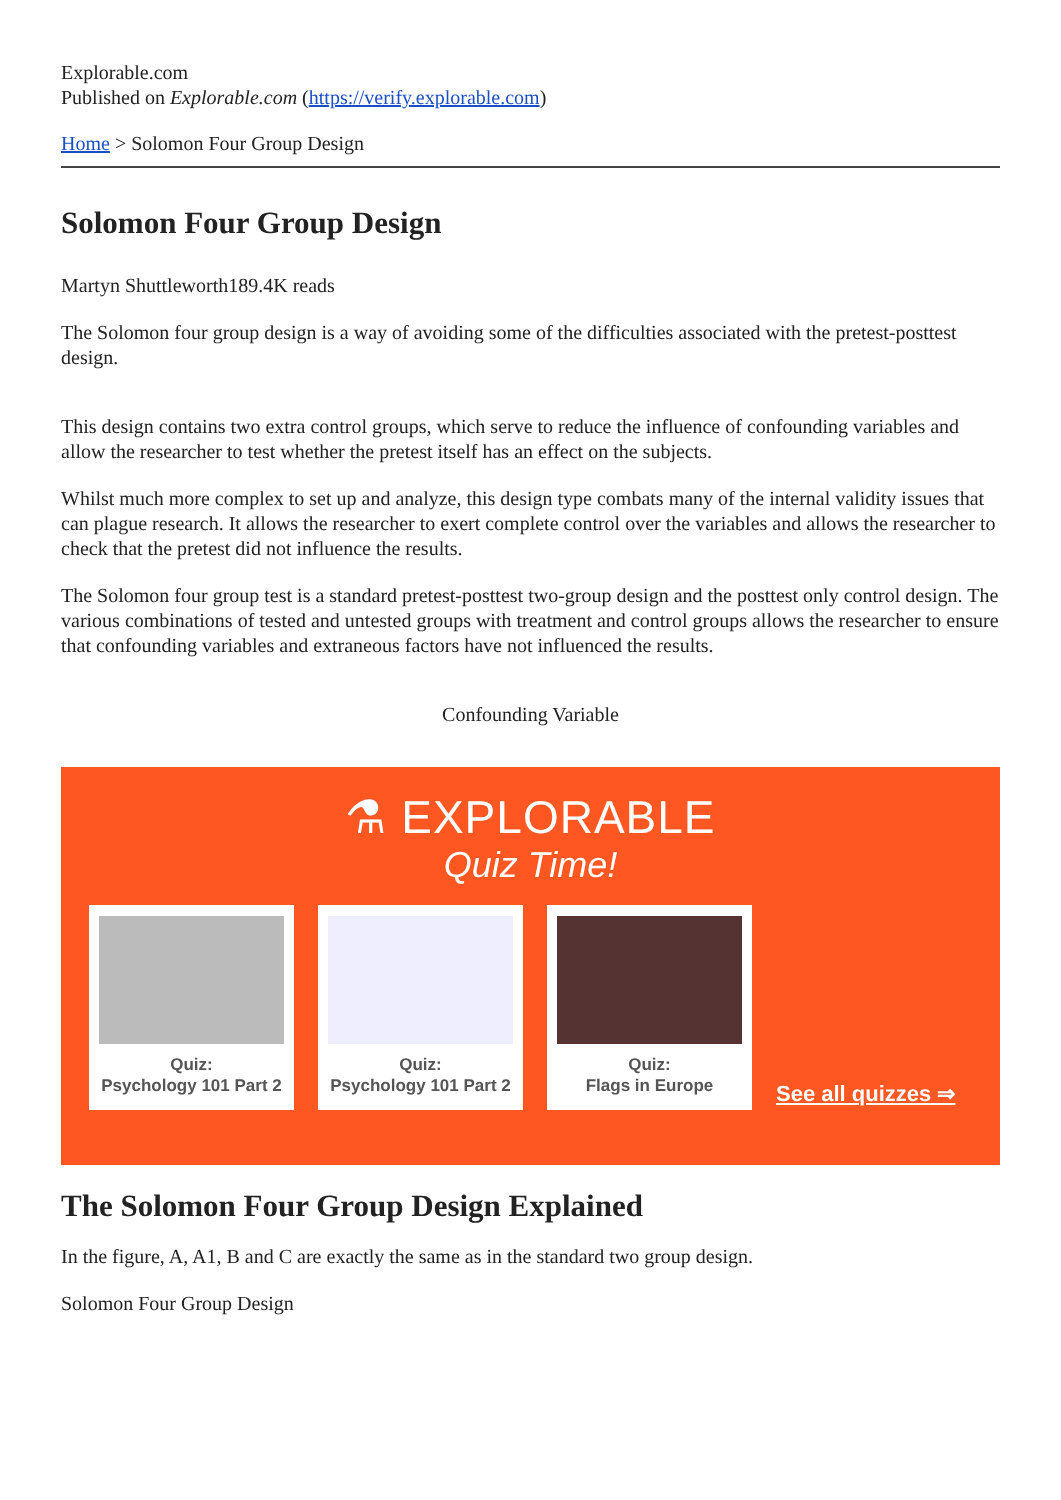Explorable.com
Published on Explorable.com (https://verify.explorable.com)
Home > Solomon Four Group Design
Solomon Four Group Design
Martyn Shuttleworth189.4K reads
The Solomon four group design is a way of avoiding some of the difficulties associated with the pretest-posttest design.
This design contains two extra control groups, which serve to reduce the influence of confounding variables and allow the researcher to test whether the pretest itself has an effect on the subjects.
Whilst much more complex to set up and analyze, this design type combats many of the internal validity issues that can plague research. It allows the researcher to exert complete control over the variables and allows the researcher to check that the pretest did not influence the results.
The Solomon four group test is a standard pretest-posttest two-group design and the posttest only control design. The various combinations of tested and untested groups with treatment and control groups allows the researcher to ensure that confounding variables and extraneous factors have not influenced the results.
Confounding Variable
⚗ EXPLORABLE
Quiz Time!
Quiz:
Psychology 101 Part 2
Quiz:
Psychology 101 Part 2
Quiz:
Flags in Europe
See all quizzes ⇒
The Solomon Four Group Design Explained
In the figure, A, A1, B and C are exactly the same as in the standard two group design.
Solomon Four Group Design